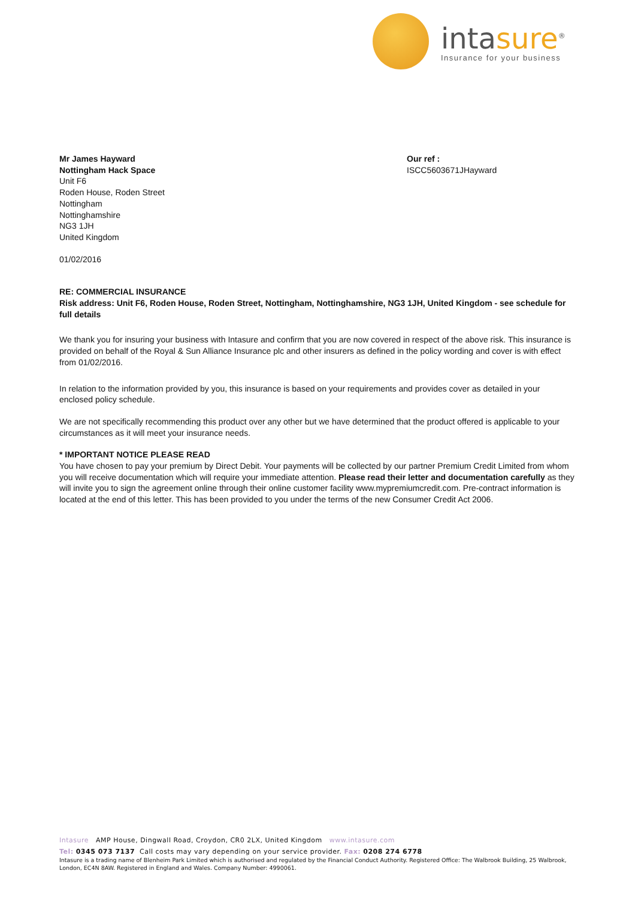intasure<sup>®</sup>
Insurance for your business
Mr James Hayward
Nottingham Hack Space
Unit F6
Roden House, Roden Street
Nottingham
Nottinghamshire
NG3 1JH
United Kingdom
Our ref :
ISCC5603671JHayward
01/02/2016
RE: COMMERCIAL INSURANCE
Risk address: Unit F6, Roden House, Roden Street, Nottingham, Nottinghamshire, NG3 1JH, United Kingdom - see schedule for full details
We thank you for insuring your business with Intasure and confirm that you are now covered in respect of the above risk. This insurance is provided on behalf of the Royal & Sun Alliance Insurance plc and other insurers as defined in the policy wording and cover is with effect from 01/02/2016.
In relation to the information provided by you, this insurance is based on your requirements and provides cover as detailed in your enclosed policy schedule.
We are not specifically recommending this product over any other but we have determined that the product offered is applicable to your circumstances as it will meet your insurance needs.
* IMPORTANT NOTICE PLEASE READ
You have chosen to pay your premium by Direct Debit. Your payments will be collected by our partner Premium Credit Limited from whom you will receive documentation which will require your immediate attention. Please read their letter and documentation carefully as they will invite you to sign the agreement online through their online customer facility www.mypremiumcredit.com. Pre-contract information is located at the end of this letter. This has been provided to you under the terms of the new Consumer Credit Act 2006.
Intasure AMP House, Dingwall Road, Croydon, CR0 2LX, United Kingdom www.intasure.com
Tel: 0345 073 7137 Call costs may vary depending on your service provider. Fax: 0208 274 6778
Intasure is a trading name of Blenheim Park Limited which is authorised and regulated by the Financial Conduct Authority. Registered Office: The Walbrook Building, 25 Walbrook, London, EC4N 8AW. Registered in England and Wales. Company Number: 4990061.